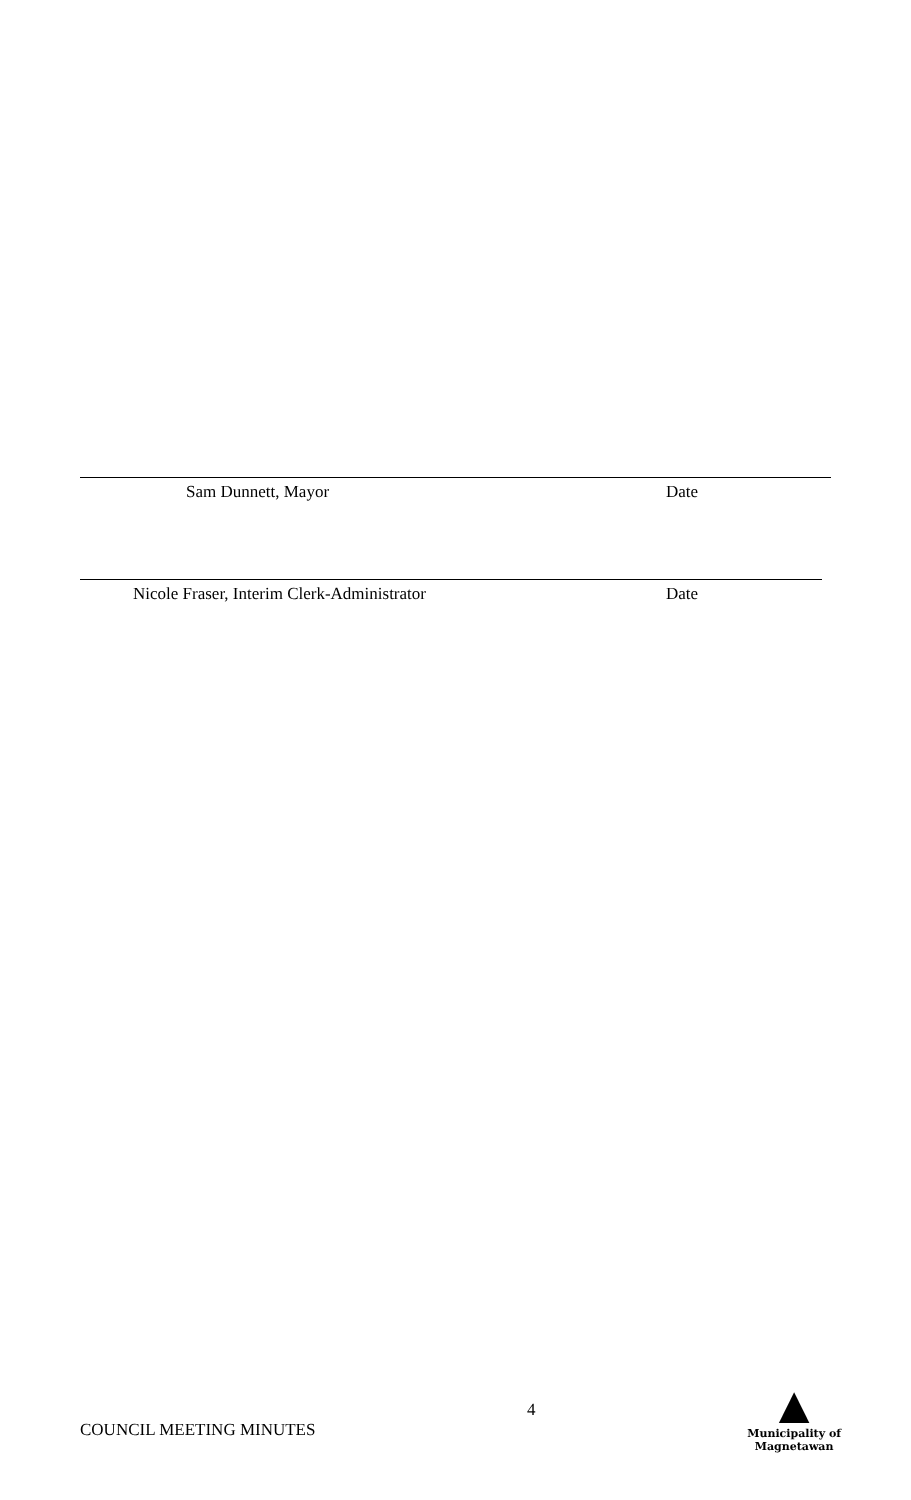Sam Dunnett, Mayor Date
Nicole Fraser, Interim Clerk-Administrator Date
COUNCIL MEETING MINUTES
4
▲
Municipality of
Magnetawan